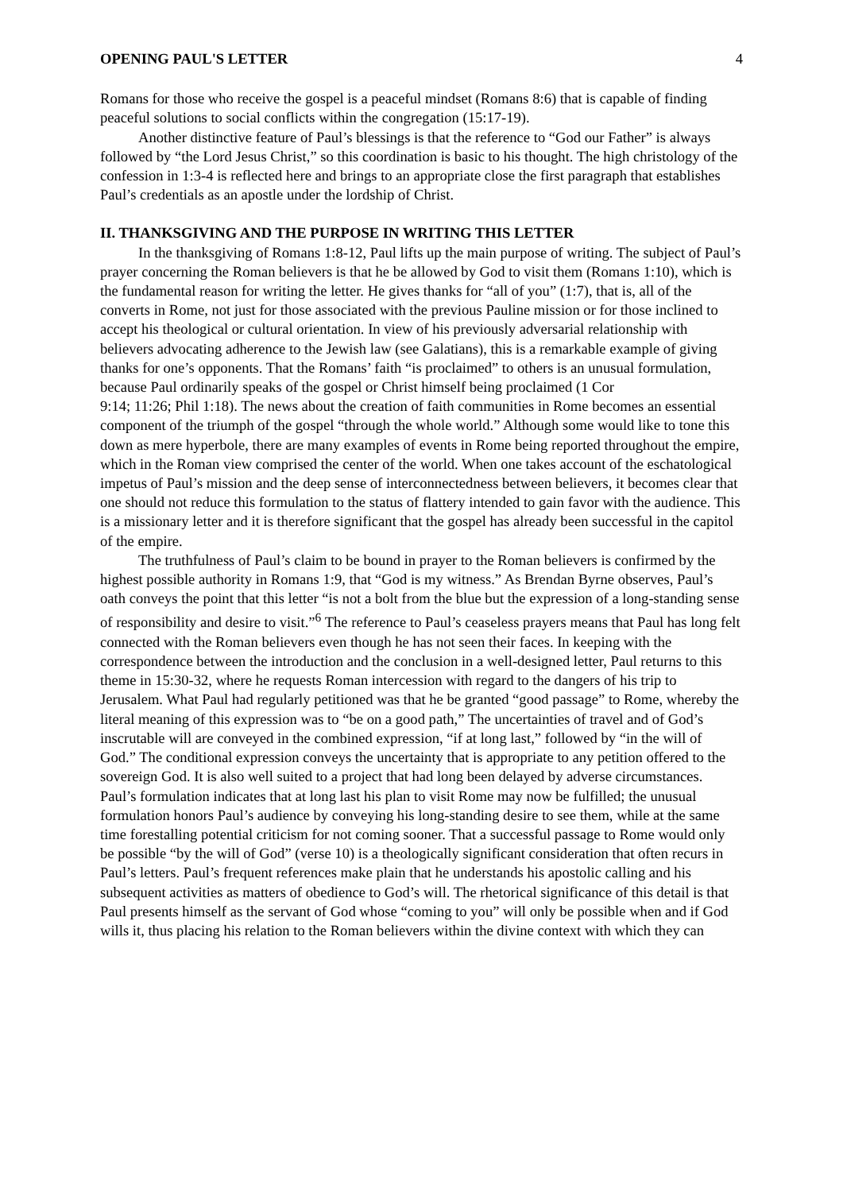OPENING PAUL'S LETTER 4
Romans for those who receive the gospel is a peaceful mindset (Romans 8:6) that is capable of finding peaceful solutions to social conflicts within the congregation (15:17-19).
Another distinctive feature of Paul’s blessings is that the reference to “God our Father” is always followed by “the Lord Jesus Christ,” so this coordination is basic to his thought. The high christology of the confession in 1:3-4 is reflected here and brings to an appropriate close the first paragraph that establishes Paul’s credentials as an apostle under the lordship of Christ.
II. THANKSGIVING AND THE PURPOSE IN WRITING THIS LETTER
In the thanksgiving of Romans 1:8-12, Paul lifts up the main purpose of writing. The subject of Paul’s prayer concerning the Roman believers is that he be allowed by God to visit them (Romans 1:10), which is the fundamental reason for writing the letter. He gives thanks for “all of you” (1:7), that is, all of the converts in Rome, not just for those associated with the previous Pauline mission or for those inclined to accept his theological or cultural orientation. In view of his previously adversarial relationship with believers advocating adherence to the Jewish law (see Galatians), this is a remarkable example of giving thanks for one’s opponents. That the Romans’ faith “is proclaimed” to others is an unusual formulation, because Paul ordinarily speaks of the gospel or Christ himself being proclaimed (1 Cor
9:14; 11:26; Phil 1:18). The news about the creation of faith communities in Rome becomes an essential component of the triumph of the gospel “through the whole world.” Although some would like to tone this down as mere hyperbole, there are many examples of events in Rome being reported throughout the empire, which in the Roman view comprised the center of the world. When one takes account of the eschatological impetus of Paul’s mission and the deep sense of interconnectedness between believers, it becomes clear that one should not reduce this formulation to the status of flattery intended to gain favor with the audience. This is a missionary letter and it is therefore significant that the gospel has already been successful in the capitol of the empire.
The truthfulness of Paul’s claim to be bound in prayer to the Roman believers is confirmed by the highest possible authority in Romans 1:9, that “God is my witness.” As Brendan Byrne observes, Paul’s oath conveys the point that this letter “is not a bolt from the blue but the expression of a long-standing sense of responsibility and desire to visit.”<sup>6</sup> The reference to Paul’s ceaseless prayers means that Paul has long felt connected with the Roman believers even though he has not seen their faces. In keeping with the correspondence between the introduction and the conclusion in a well-designed letter, Paul returns to this theme in 15:30-32, where he requests Roman intercession with regard to the dangers of his trip to Jerusalem. What Paul had regularly petitioned was that he be granted “good passage” to Rome, whereby the literal meaning of this expression was to “be on a good path,” The uncertainties of travel and of God’s inscrutable will are conveyed in the combined expression, “if at long last,” followed by “in the will of God.” The conditional expression conveys the uncertainty that is appropriate to any petition offered to the sovereign God. It is also well suited to a project that had long been delayed by adverse circumstances. Paul’s formulation indicates that at long last his plan to visit Rome may now be fulfilled; the unusual formulation honors Paul’s audience by conveying his long-standing desire to see them, while at the same time forestalling potential criticism for not coming sooner. That a successful passage to Rome would only be possible “by the will of God” (verse 10) is a theologically significant consideration that often recurs in Paul’s letters. Paul’s frequent references make plain that he understands his apostolic calling and his subsequent activities as matters of obedience to God’s will. The rhetorical significance of this detail is that Paul presents himself as the servant of God whose “coming to you” will only be possible when and if God wills it, thus placing his relation to the Roman believers within the divine context with which they can